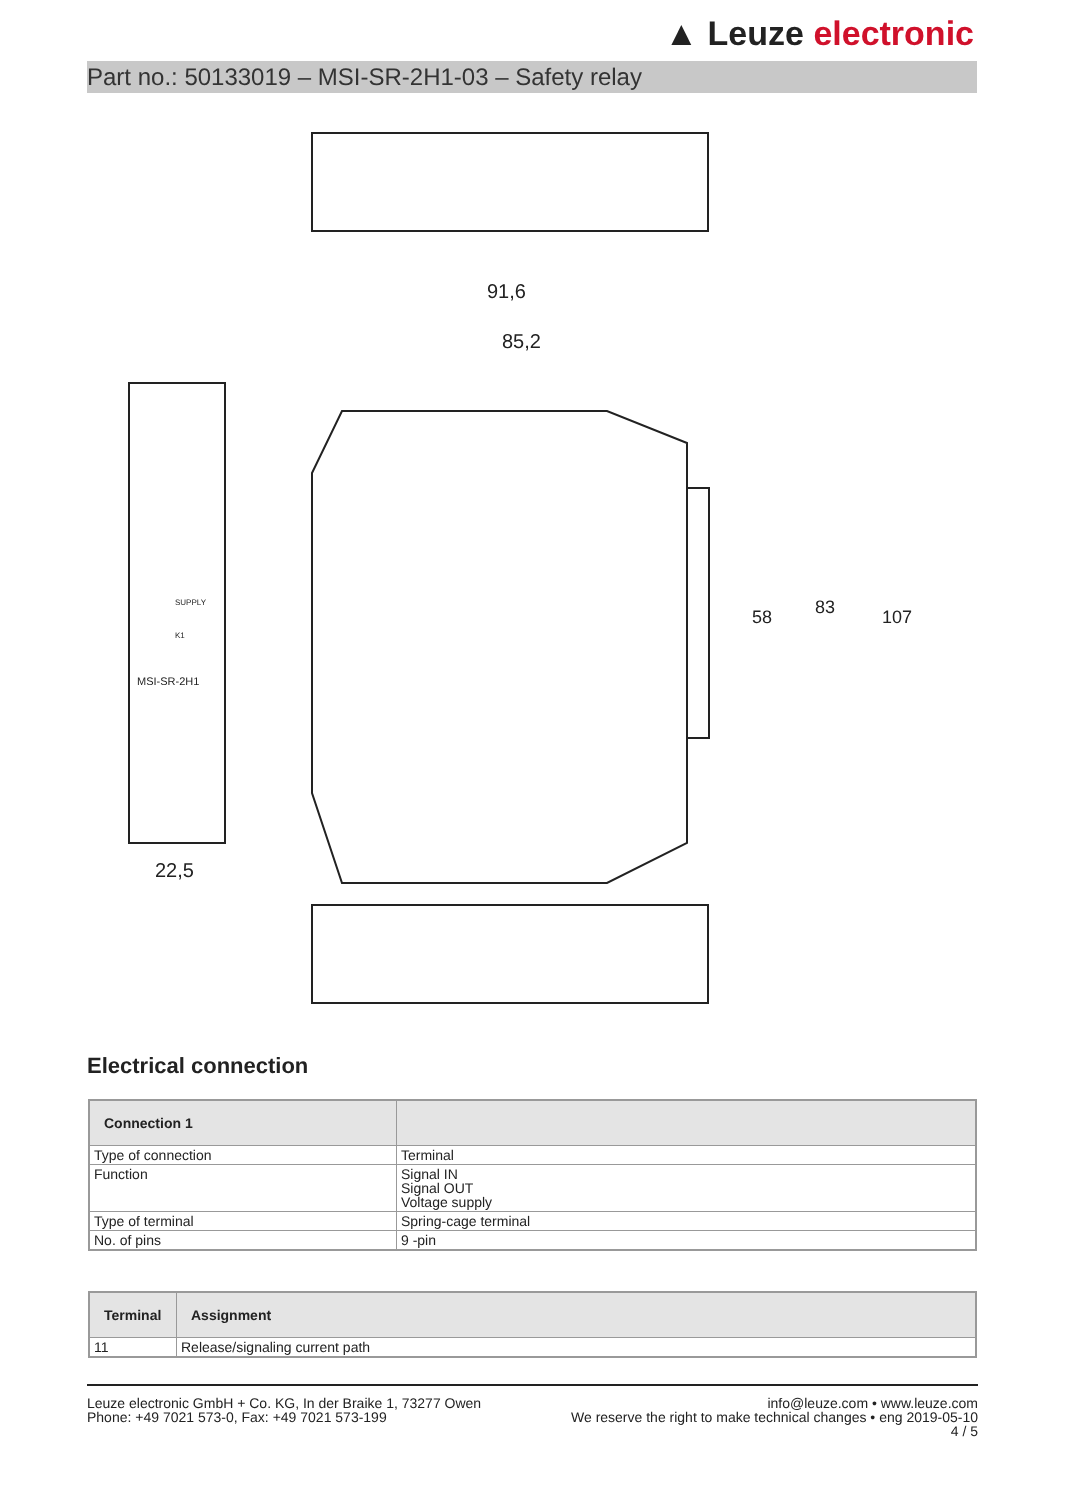▲ Leuze electronic
Part no.: 50133019 – MSI-SR-2H1-03 – Safety relay
91,6
85,2
22,5
58
83
107
MSI-SR-2H1
SUPPLY
K1
Electrical connection
| Connection 1 | |
| --- | --- |
| Type of connection | Terminal |
| Function | Signal IN Signal OUT Voltage supply |
| Type of terminal | Spring-cage terminal |
| No. of pins | 9 -pin |
| Terminal | Assignment |
| --- | --- |
| 11 | Release/signaling current path |
Leuze electronic GmbH + Co. KG, In der Braike 1, 73277 Owen
Phone: +49 7021 573-0, Fax: +49 7021 573-199
info@leuze.com • www.leuze.com
We reserve the right to make technical changes • eng 2019-05-10
4 / 5